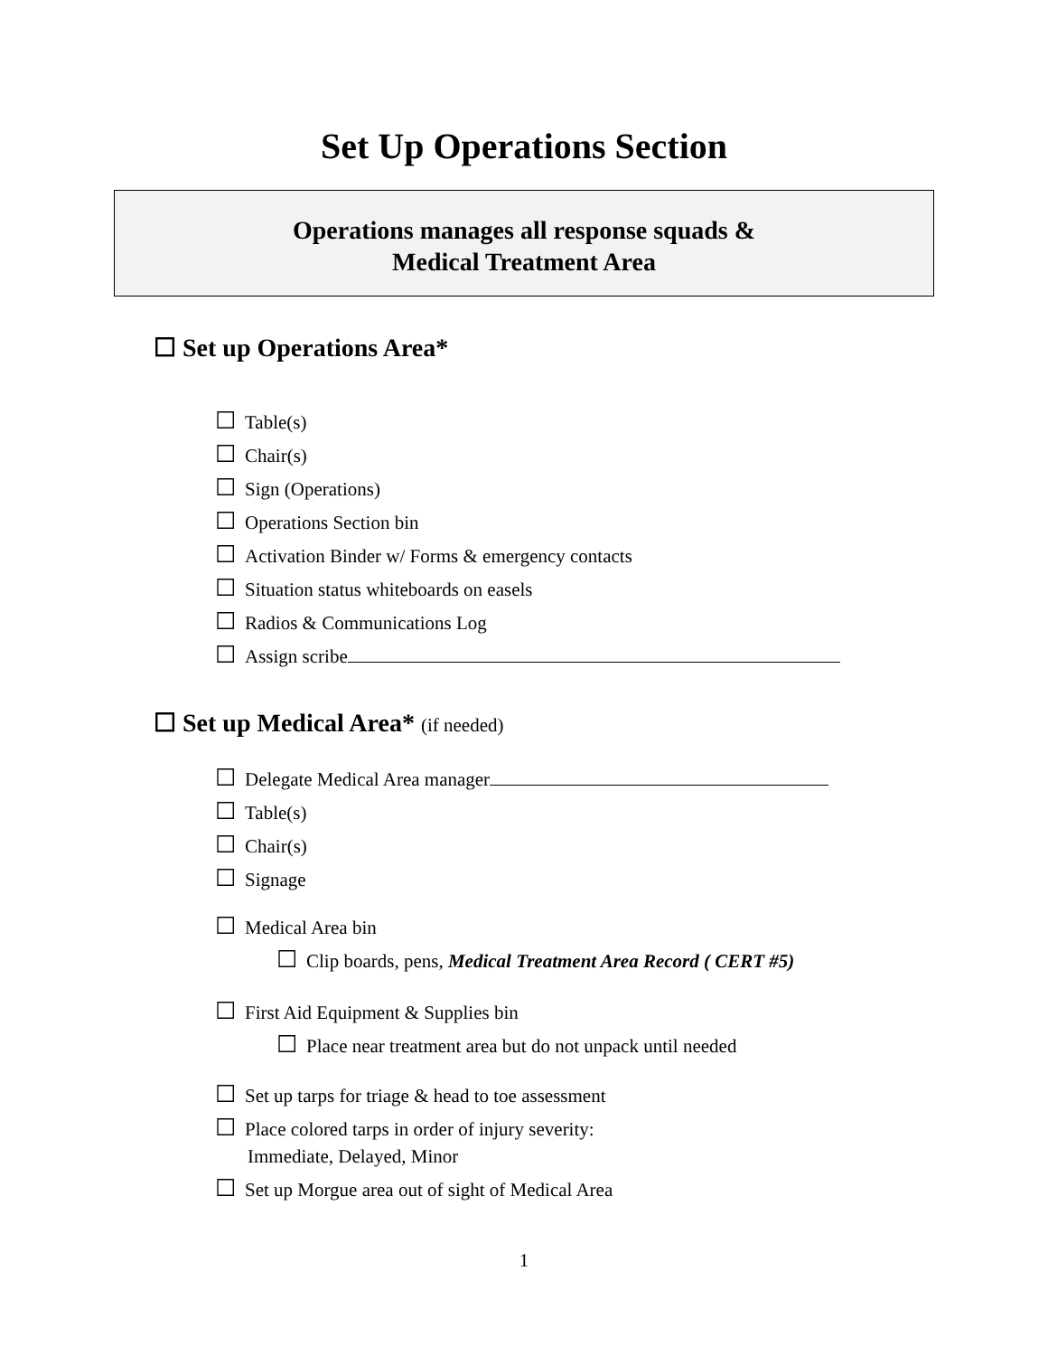Set Up Operations Section
Operations manages all response squads &
Medical Treatment Area
☐ Set up Operations Area*
☐ Table(s)
☐ Chair(s)
☐ Sign (Operations)
☐ Operations Section bin
☐ Activation Binder w/ Forms & emergency contacts
☐ Situation status whiteboards on easels
☐ Radios & Communications Log
☐ Assign scribe
☐ Set up Medical Area* (if needed)
☐ Delegate Medical Area manager
☐ Table(s)
☐ Chair(s)
☐ Signage
☐ Medical Area bin
☐ Clip boards, pens, Medical Treatment Area Record ( CERT #5)
☐ First Aid Equipment & Supplies bin
☐ Place near treatment area but do not unpack until needed
☐ Set up tarps for triage & head to toe assessment
☐ Place colored tarps in order of injury severity:
Immediate, Delayed, Minor
☐ Set up Morgue area out of sight of Medical Area
1